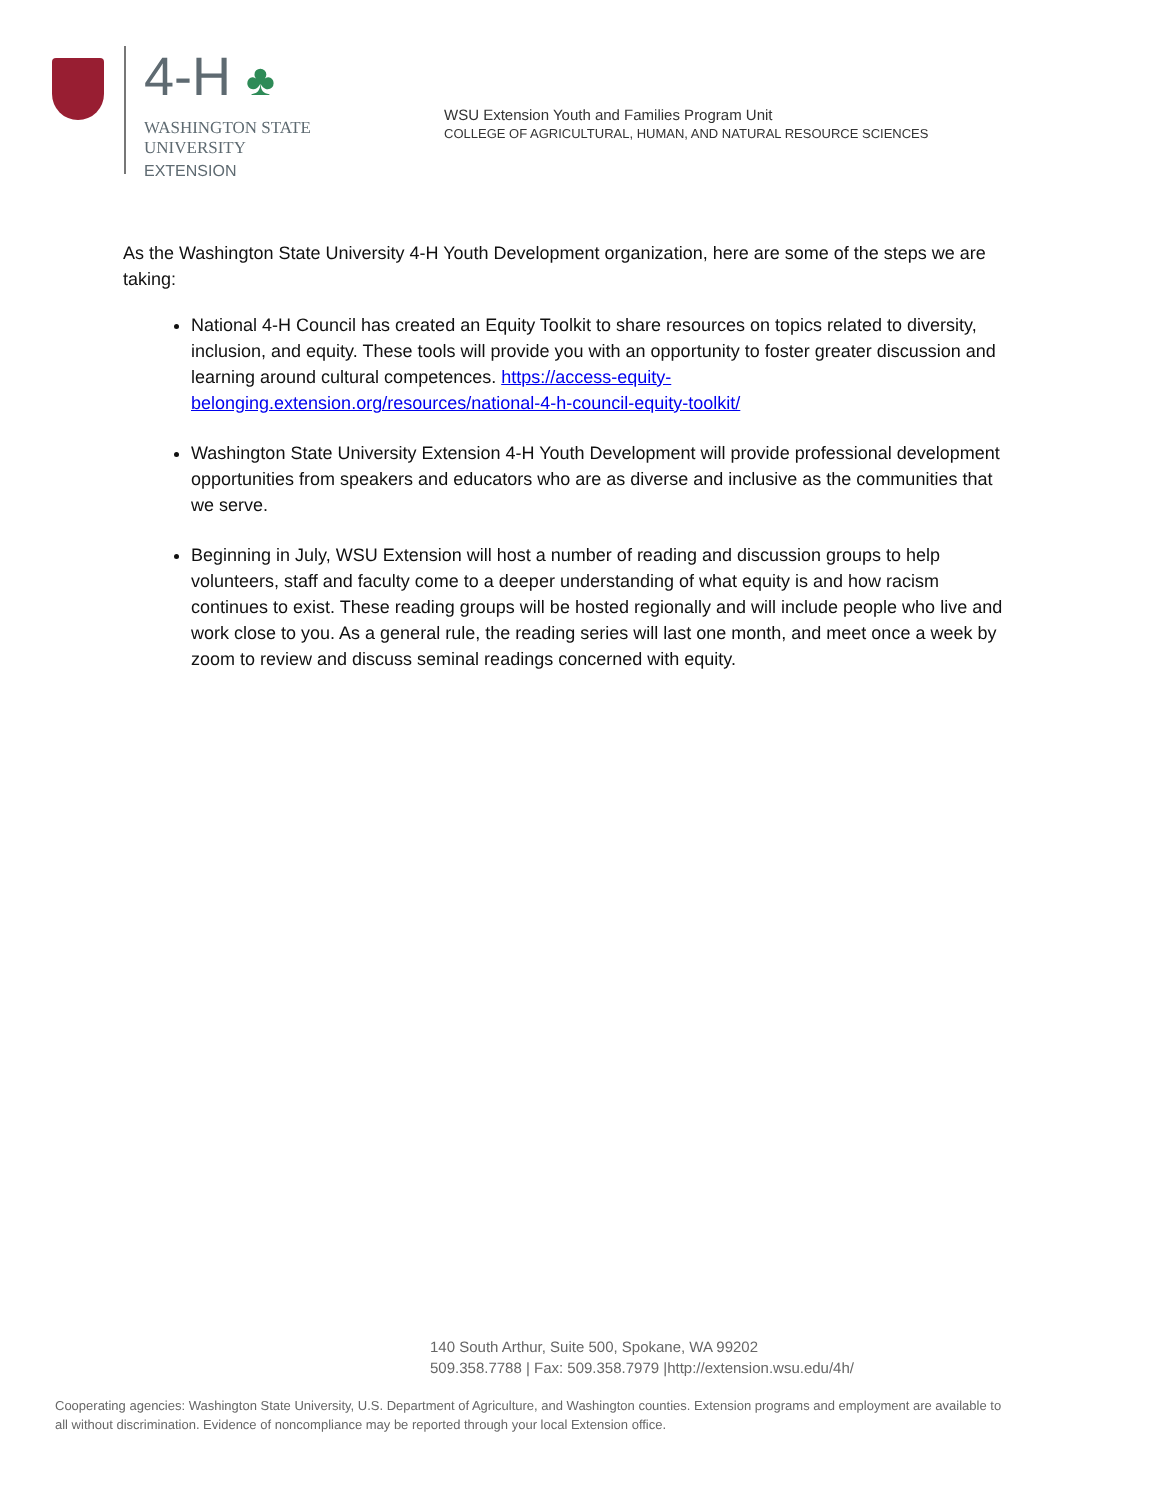4-H ♣
WASHINGTON STATE UNIVERSITY
EXTENSION
WSU Extension Youth and Families Program Unit
COLLEGE OF AGRICULTURAL, HUMAN, AND NATURAL RESOURCE SCIENCES
As the Washington State University 4-H Youth Development organization, here are some of the steps we are taking:
National 4-H Council has created an Equity Toolkit to share resources on topics related to diversity, inclusion, and equity. These tools will provide you with an opportunity to foster greater discussion and learning around cultural competences. https://access-equity-belonging.extension.org/resources/national-4-h-council-equity-toolkit/
Washington State University Extension 4-H Youth Development will provide professional development opportunities from speakers and educators who are as diverse and inclusive as the communities that we serve.
Beginning in July, WSU Extension will host a number of reading and discussion groups to help volunteers, staff and faculty come to a deeper understanding of what equity is and how racism continues to exist. These reading groups will be hosted regionally and will include people who live and work close to you. As a general rule, the reading series will last one month, and meet once a week by zoom to review and discuss seminal readings concerned with equity.
140 South Arthur, Suite 500, Spokane, WA 99202
509.358.7788 | Fax: 509.358.7979 |http://extension.wsu.edu/4h/
Cooperating agencies: Washington State University, U.S. Department of Agriculture, and Washington counties. Extension programs and employment are available to all without discrimination. Evidence of noncompliance may be reported through your local Extension office.